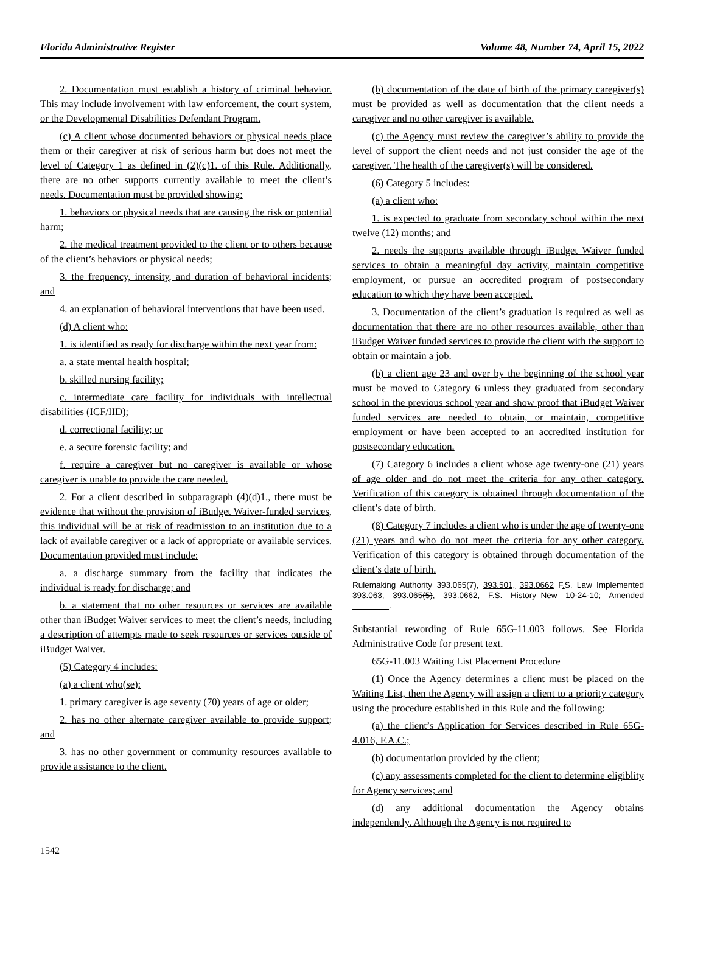Florida Administrative Register Volume 48, Number 74, April 15, 2022
2. Documentation must establish a history of criminal behavior. This may include involvement with law enforcement, the court system, or the Developmental Disabilities Defendant Program.
(c) A client whose documented behaviors or physical needs place them or their caregiver at risk of serious harm but does not meet the level of Category 1 as defined in (2)(c)1. of this Rule. Additionally, there are no other supports currently available to meet the client’s needs. Documentation must be provided showing:
1. behaviors or physical needs that are causing the risk or potential harm;
2. the medical treatment provided to the client or to others because of the client’s behaviors or physical needs;
3. the frequency, intensity, and duration of behavioral incidents; and
4. an explanation of behavioral interventions that have been used.
(d) A client who:
1. is identified as ready for discharge within the next year from:
a. a state mental health hospital;
b. skilled nursing facility;
c. intermediate care facility for individuals with intellectual disabilities (ICF/IID);
d. correctional facility; or
e. a secure forensic facility; and
f. require a caregiver but no caregiver is available or whose caregiver is unable to provide the care needed.
2. For a client described in subparagraph (4)(d)1., there must be evidence that without the provision of iBudget Waiver-funded services, this individual will be at risk of readmission to an institution due to a lack of available caregiver or a lack of appropriate or available services. Documentation provided must include:
a. a discharge summary from the facility that indicates the individual is ready for discharge; and
b. a statement that no other resources or services are available other than iBudget Waiver services to meet the client’s needs, including a description of attempts made to seek resources or services outside of iBudget Waiver.
(5) Category 4 includes:
(a) a client who(se):
1. primary caregiver is age seventy (70) years of age or older;
2. has no other alternate caregiver available to provide support; and
3. has no other government or community resources available to provide assistance to the client.
(b) documentation of the date of birth of the primary caregiver(s) must be provided as well as documentation that the client needs a caregiver and no other caregiver is available.
(c) the Agency must review the caregiver’s ability to provide the level of support the client needs and not just consider the age of the caregiver. The health of the caregiver(s) will be considered.
(6) Category 5 includes:
(a) a client who:
1. is expected to graduate from secondary school within the next twelve (12) months; and
2. needs the supports available through iBudget Waiver funded services to obtain a meaningful day activity, maintain competitive employment, or pursue an accredited program of postsecondary education to which they have been accepted.
3. Documentation of the client’s graduation is required as well as documentation that there are no other resources available, other than iBudget Waiver funded services to provide the client with the support to obtain or maintain a job.
(b) a client age 23 and over by the beginning of the school year must be moved to Category 6 unless they graduated from secondary school in the previous school year and show proof that iBudget Waiver funded services are needed to obtain, or maintain, competitive employment or have been accepted to an accredited institution for postsecondary education.
(7) Category 6 includes a client whose age twenty-one (21) years of age older and do not meet the criteria for any other category. Verification of this category is obtained through documentation of the client’s date of birth.
(8) Category 7 includes a client who is under the age of twenty-one (21) years and who do not meet the criteria for any other category. Verification of this category is obtained through documentation of the client’s date of birth.
Rulemaking Authority 393.065(7), 393.501, 393.0662 F. S. Law Implemented 393.063, 393.065(5), 393.0662, F. S. History–New 10-24-10; Amended ________.
Substantial rewording of Rule 65G-11.003 follows. See Florida Administrative Code for present text.
65G-11.003 Waiting List Placement Procedure
(1) Once the Agency determines a client must be placed on the Waiting List, then the Agency will assign a client to a priority category using the procedure established in this Rule and the following:
(a) the client’s Application for Services described in Rule 65G-4.016, F.A.C.;
(b) documentation provided by the client;
(c) any assessments completed for the client to determine eligiblity for Agency services; and
(d) any additional documentation the Agency obtains independently. Although the Agency is not required to
1542